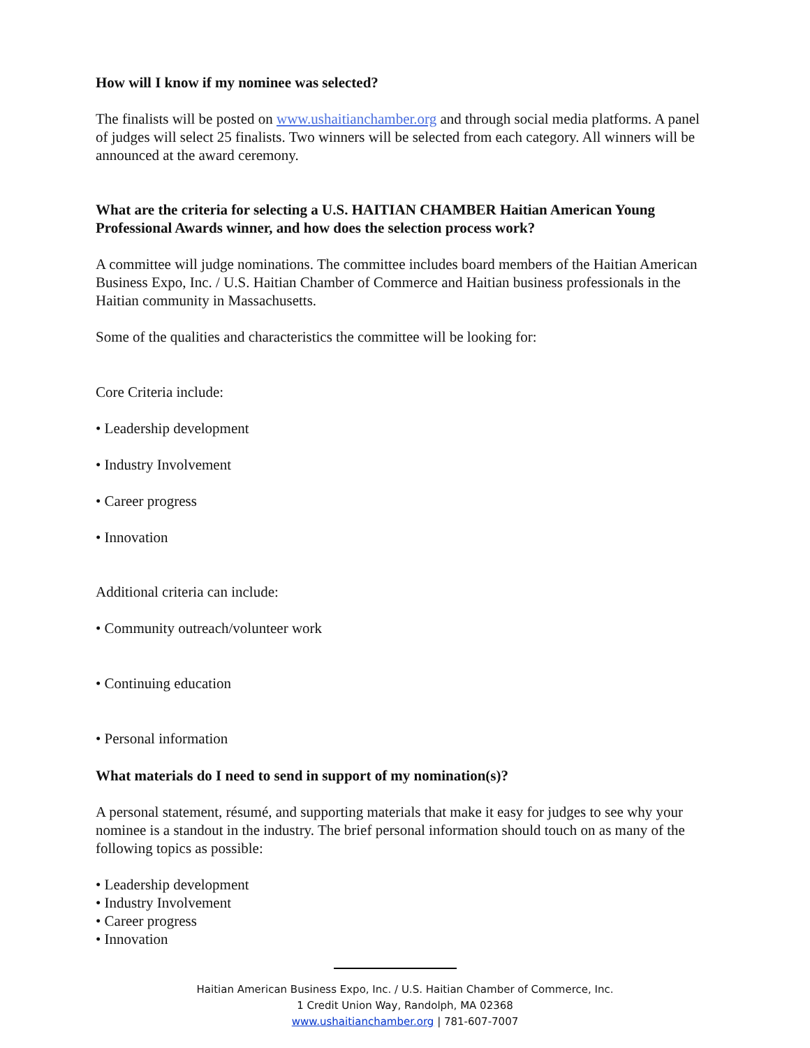How will I know if my nominee was selected?
The finalists will be posted on www.ushaitianchamber.org and through social media platforms. A panel of judges will select 25 finalists. Two winners will be selected from each category. All winners will be announced at the award ceremony.
What are the criteria for selecting a U.S. HAITIAN CHAMBER Haitian American Young Professional Awards winner, and how does the selection process work?
A committee will judge nominations. The committee includes board members of the Haitian American Business Expo, Inc. / U.S. Haitian Chamber of Commerce and Haitian business professionals in the Haitian community in Massachusetts.
Some of the qualities and characteristics the committee will be looking for:
Core Criteria include:
• Leadership development
• Industry Involvement
• Career progress
• Innovation
Additional criteria can include:
• Community outreach/volunteer work
• Continuing education
• Personal information
What materials do I need to send in support of my nomination(s)?
A personal statement, résumé, and supporting materials that make it easy for judges to see why your nominee is a standout in the industry. The brief personal information should touch on as many of the following topics as possible:
• Leadership development
• Industry Involvement
• Career progress
• Innovation
Haitian American Business Expo, Inc. / U.S. Haitian Chamber of Commerce, Inc.
1 Credit Union Way, Randolph, MA 02368
www.ushaitianchamber.org | 781-607-7007